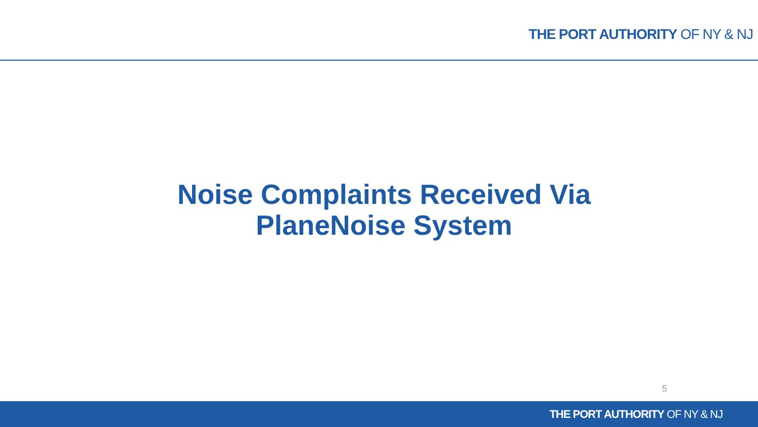THE PORT AUTHORITY OF NY & NJ
Noise Complaints Received Via
PlaneNoise System
5
THE PORT AUTHORITY OF NY & NJ